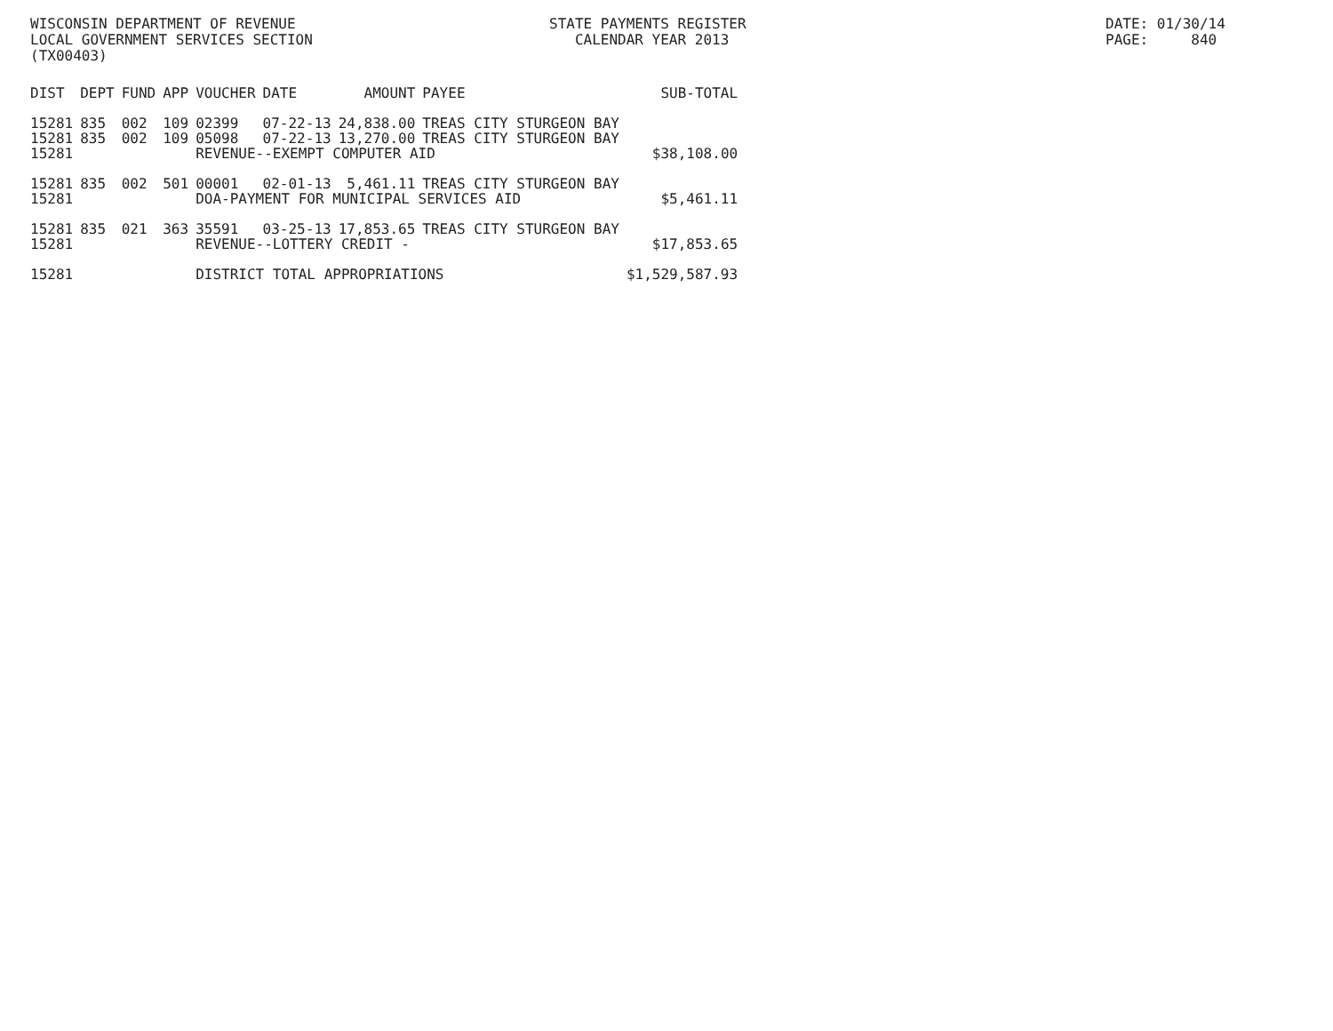WISCONSIN DEPARTMENT OF REVENUE LOCAL GOVERNMENT SERVICES SECTION (TX00403)
STATE PAYMENTS REGISTER CALENDAR YEAR 2013
DATE: 01/30/14 PAGE: 840
| DIST | DEPT | FUND | APP | VOUCHER | DATE | AMOUNT | PAYEE | SUB-TOTAL |
| --- | --- | --- | --- | --- | --- | --- | --- | --- |
| 15281 | 835 | 002 | 109 | 02399 | 07-22-13 | 24,838.00 | TREAS CITY STURGEON BAY | |
| 15281 | 835 | 002 | 109 | 05098 | 07-22-13 | 13,270.00 | TREAS CITY STURGEON BAY | |
| 15281 | | | | REVENUE--EXEMPT COMPUTER AID | | | | $38,108.00 |
| 15281 | 835 | 002 | 501 | 00001 | 02-01-13 | 5,461.11 | TREAS CITY STURGEON BAY | |
| 15281 | | | | DOA-PAYMENT FOR MUNICIPAL SERVICES AID | | | | $5,461.11 |
| 15281 | 835 | 021 | 363 | 35591 | 03-25-13 | 17,853.65 | TREAS CITY STURGEON BAY | |
| 15281 | | | | REVENUE--LOTTERY CREDIT - | | | | $17,853.65 |
| 15281 | | | | DISTRICT TOTAL APPROPRIATIONS | | | | $1,529,587.93 |